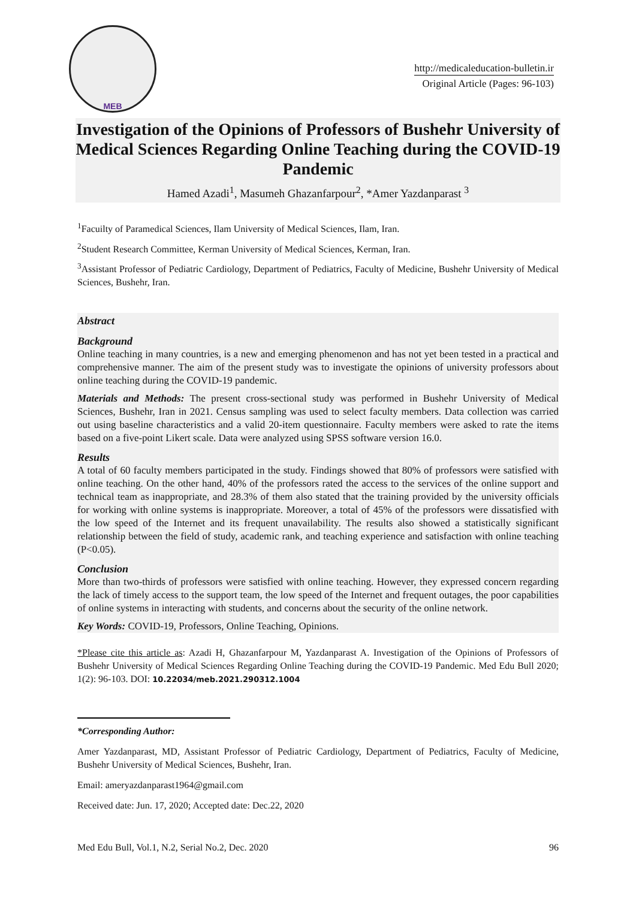MEB
http://medicaleducation-bulletin.ir
Original Article (Pages: 96-103)
Investigation of the Opinions of Professors of Bushehr University of Medical Sciences Regarding Online Teaching during the COVID-19 Pandemic
Hamed Azadi<sup>1</sup>, Masumeh Ghazanfarpour<sup>2</sup>, *Amer Yazdanparast <sup>3</sup>
<sup>1</sup> Facuilty of Paramedical Sciences, Ilam University of Medical Sciences, Ilam, Iran.
<sup>2</sup> Student Research Committee, Kerman University of Medical Sciences, Kerman, Iran.
<sup>3</sup> Assistant Professor of Pediatric Cardiology, Department of Pediatrics, Faculty of Medicine, Bushehr University of Medical Sciences, Bushehr, Iran.
Abstract
Background
Online teaching in many countries, is a new and emerging phenomenon and has not yet been tested in a practical and comprehensive manner. The aim of the present study was to investigate the opinions of university professors about online teaching during the COVID-19 pandemic.
Materials and Methods: The present cross-sectional study was performed in Bushehr University of Medical Sciences, Bushehr, Iran in 2021. Census sampling was used to select faculty members. Data collection was carried out using baseline characteristics and a valid 20-item questionnaire. Faculty members were asked to rate the items based on a five-point Likert scale. Data were analyzed using SPSS software version 16.0.
Results
A total of 60 faculty members participated in the study. Findings showed that 80% of professors were satisfied with online teaching. On the other hand, 40% of the professors rated the access to the services of the online support and technical team as inappropriate, and 28.3% of them also stated that the training provided by the university officials for working with online systems is inappropriate. Moreover, a total of 45% of the professors were dissatisfied with the low speed of the Internet and its frequent unavailability. The results also showed a statistically significant relationship between the field of study, academic rank, and teaching experience and satisfaction with online teaching (P<0.05).
Conclusion
More than two-thirds of professors were satisfied with online teaching. However, they expressed concern regarding the lack of timely access to the support team, the low speed of the Internet and frequent outages, the poor capabilities of online systems in interacting with students, and concerns about the security of the online network.
Key Words: COVID-19, Professors, Online Teaching, Opinions.
*Please cite this article as: Azadi H, Ghazanfarpour M, Yazdanparast A. Investigation of the Opinions of Professors of Bushehr University of Medical Sciences Regarding Online Teaching during the COVID-19 Pandemic. Med Edu Bull 2020; 1(2): 96-103. DOI: 10.22034/meb.2021.290312.1004
*Corresponding Author:
Amer Yazdanparast, MD, Assistant Professor of Pediatric Cardiology, Department of Pediatrics, Faculty of Medicine, Bushehr University of Medical Sciences, Bushehr, Iran.
Email: ameryazdanparast1964@gmail.com
Received date: Jun. 17, 2020; Accepted date: Dec.22, 2020
Med Edu Bull, Vol.1, N.2, Serial No.2, Dec. 2020 96